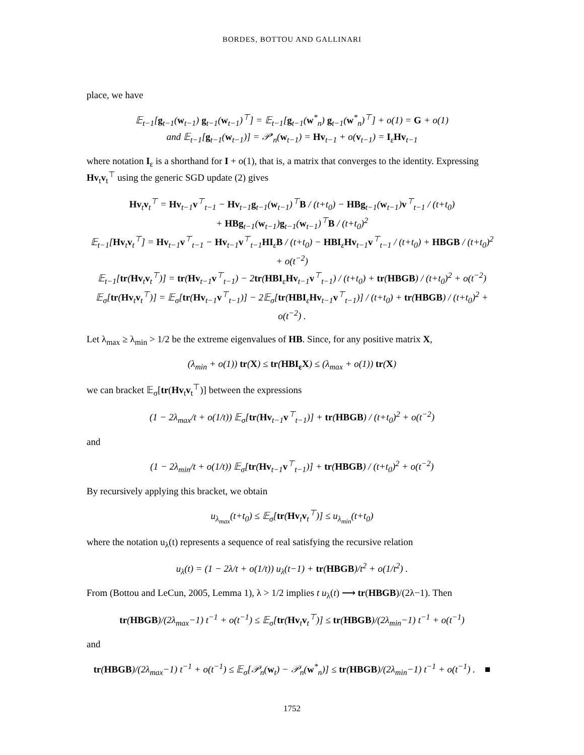BORDES, BOTTOU AND GALLINARI
place, we have
𝔼<sub>t−1</sub>[g<sub>t−1</sub>(w<sub>t−1</sub>) g<sub>t−1</sub>(w<sub>t−1</sub>)<sup>⊤</sup>] = 𝔼<sub>t−1</sub>[g<sub>t−1</sub>(w<sup>*</sup><sub>n</sub>) g<sub>t−1</sub>(w<sup>*</sup><sub>n</sub>)<sup>⊤</sup>] + o(1) = G + o(1)
and 𝔼<sub>t−1</sub>[g<sub>t−1</sub>(w<sub>t−1</sub>)] = 𝒫′<sub>n</sub>(w<sub>t−1</sub>) = Hv<sub>t−1</sub> + o(v<sub>t−1</sub>) = I<sub>ε</sub>Hv<sub>t−1</sub>
where notation I<sub>ε</sub> is a shorthand for I + o(1), that is, a matrix that converges to the identity. Expressing Hv<sub>t</sub>v<sub>t</sub><sup>⊤</sup> using the generic SGD update (2) gives
Hv<sub>t</sub>v<sub>t</sub><sup>⊤</sup> = Hv<sub>t−1</sub>v<sup>⊤</sup><sub>t−1</sub> − Hv<sub>t−1</sub>g<sub>t−1</sub>(w<sub>t−1</sub>)<sup>⊤</sup>B / (t+t<sub>0</sub>) − HBg<sub>t−1</sub>(w<sub>t−1</sub>)v<sup>⊤</sup><sub>t−1</sub> / (t+t<sub>0</sub>)
+ HBg<sub>t−1</sub>(w<sub>t−1</sub>)g<sub>t−1</sub>(w<sub>t−1</sub>)<sup>⊤</sup>B / (t+t<sub>0</sub>)<sup>2</sup>
𝔼<sub>t−1</sub>[Hv<sub>t</sub>v<sub>t</sub><sup>⊤</sup>] = Hv<sub>t−1</sub>v<sup>⊤</sup><sub>t−1</sub> − Hv<sub>t−1</sub>v<sup>⊤</sup><sub>t−1</sub>HI<sub>ε</sub>B / (t+t<sub>0</sub>) − HBI<sub>ε</sub>Hv<sub>t−1</sub>v<sup>⊤</sup><sub>t−1</sub> / (t+t<sub>0</sub>) + HBGB / (t+t<sub>0</sub>)<sup>2</sup> + o(t<sup>−2</sup>)
𝔼<sub>t−1</sub>[tr(Hv<sub>t</sub>v<sub>t</sub><sup>⊤</sup>)] = tr(Hv<sub>t−1</sub>v<sup>⊤</sup><sub>t−1</sub>) − 2tr(HBI<sub>ε</sub>Hv<sub>t−1</sub>v<sup>⊤</sup><sub>t−1</sub>) / (t+t<sub>0</sub>) + tr(HBGB) / (t+t<sub>0</sub>)<sup>2</sup> + o(t<sup>−2</sup>)
𝔼<sub>σ</sub>[tr(Hv<sub>t</sub>v<sub>t</sub><sup>⊤</sup>)] = 𝔼<sub>σ</sub>[tr(Hv<sub>t−1</sub>v<sup>⊤</sup><sub>t−1</sub>)] − 2𝔼<sub>σ</sub>[tr(HBI<sub>ε</sub>Hv<sub>t−1</sub>v<sup>⊤</sup><sub>t−1</sub>)] / (t+t<sub>0</sub>) + tr(HBGB) / (t+t<sub>0</sub>)<sup>2</sup> + o(t<sup>−2</sup>) .
Let λ<sub>max</sub> ≥ λ<sub>min</sub> > 1/2 be the extreme eigenvalues of HB. Since, for any positive matrix X,
(λ<sub>min</sub> + o(1)) tr(X) ≤ tr(HBI<sub>ε</sub>X) ≤ (λ<sub>max</sub> + o(1)) tr(X)
we can bracket 𝔼<sub>σ</sub>[tr(Hv<sub>t</sub>v<sub>t</sub><sup>⊤</sup>)] between the expressions
(1 − 2λ<sub>max</sub>/t + o(1/t)) 𝔼<sub>σ</sub>[tr(Hv<sub>t−1</sub>v<sup>⊤</sup><sub>t−1</sub>)] + tr(HBGB) / (t+t<sub>0</sub>)<sup>2</sup> + o(t<sup>−2</sup>)
and
(1 − 2λ<sub>min</sub>/t + o(1/t)) 𝔼<sub>σ</sub>[tr(Hv<sub>t−1</sub>v<sup>⊤</sup><sub>t−1</sub>)] + tr(HBGB) / (t+t<sub>0</sub>)<sup>2</sup> + o(t<sup>−2</sup>)
By recursively applying this bracket, we obtain
u<sub>λ<sub>max</sub></sub>(t+t<sub>0</sub>) ≤ 𝔼<sub>σ</sub>[tr(Hv<sub>t</sub>v<sub>t</sub><sup>⊤</sup>)] ≤ u<sub>λ<sub>min</sub></sub>(t+t<sub>0</sub>)
where the notation u<sub>λ</sub>(t) represents a sequence of real satisfying the recursive relation
u<sub>λ</sub>(t) = (1 − 2λ/t + o(1/t)) u<sub>λ</sub>(t−1) + tr(HBGB)/t<sup>2</sup> + o(1/t<sup>2</sup>) .
From (Bottou and LeCun, 2005, Lemma 1), λ > 1/2 implies t u<sub>λ</sub>(t) ⟶ tr(HBGB)/(2λ−1). Then
tr(HBGB)/(2λ<sub>max</sub>−1) t<sup>−1</sup> + o(t<sup>−1</sup>) ≤ 𝔼<sub>σ</sub>[tr(Hv<sub>t</sub>v<sub>t</sub><sup>⊤</sup>)] ≤ tr(HBGB)/(2λ<sub>min</sub>−1) t<sup>−1</sup> + o(t<sup>−1</sup>)
and
tr(HBGB)/(2λ<sub>max</sub>−1) t<sup>−1</sup> + o(t<sup>−1</sup>) ≤ 𝔼<sub>σ</sub>[𝒫<sub>n</sub>(w<sub>t</sub>) − 𝒫<sub>n</sub>(w<sup>*</sup><sub>n</sub>)] ≤ tr(HBGB)/(2λ<sub>min</sub>−1) t<sup>−1</sup> + o(t<sup>−1</sup>) . ■
1752